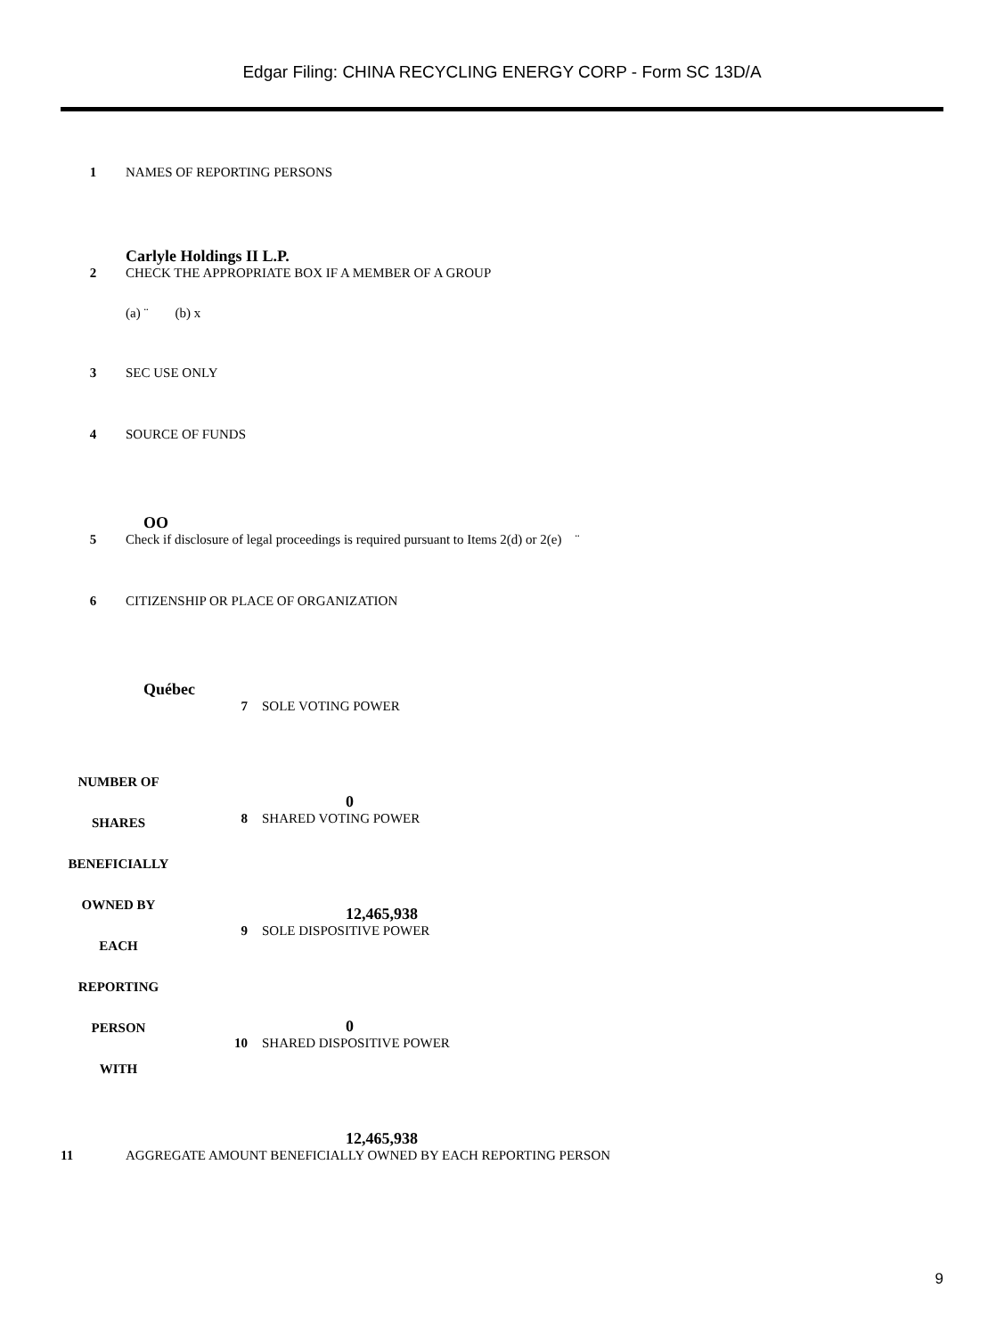Edgar Filing: CHINA RECYCLING ENERGY CORP - Form SC 13D/A
1 NAMES OF REPORTING PERSONS
Carlyle Holdings II L.P.
2 CHECK THE APPROPRIATE BOX IF A MEMBER OF A GROUP
(a) ¨ (b) x
3 SEC USE ONLY
4 SOURCE OF FUNDS
OO
5 Check if disclosure of legal proceedings is required pursuant to Items 2(d) or 2(e) ¨
6 CITIZENSHIP OR PLACE OF ORGANIZATION
Québec
NUMBER OF
SHARES
BENEFICIALLY
OWNED BY
EACH
REPORTING
PERSON
WITH
7 SOLE VOTING POWER
0
8 SHARED VOTING POWER
12,465,938
9 SOLE DISPOSITIVE POWER
0
10 SHARED DISPOSITIVE POWER
12,465,938
11 AGGREGATE AMOUNT BENEFICIALLY OWNED BY EACH REPORTING PERSON
9